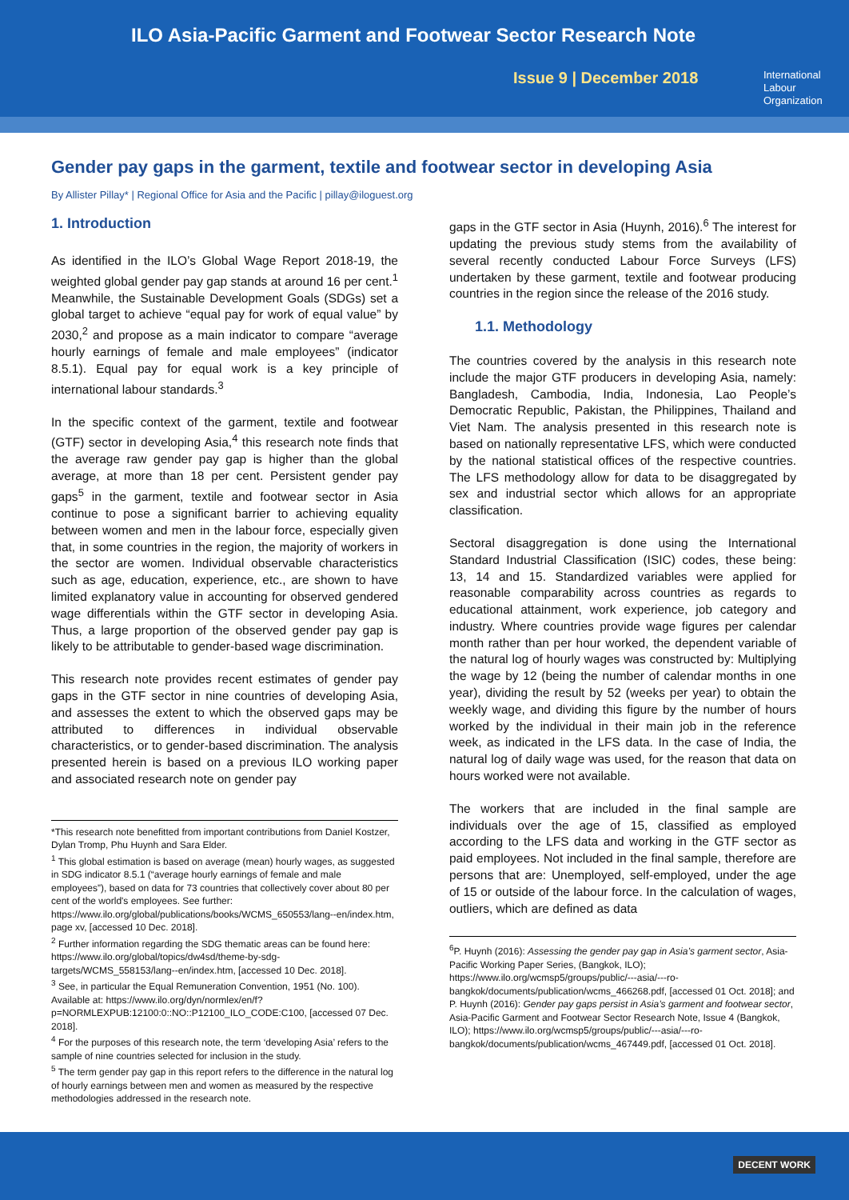ILO Asia-Pacific Garment and Footwear Sector Research Note
Issue 9 | December 2018
International
Labour
Organization
Gender pay gaps in the garment, textile and footwear sector in developing Asia
By Allister Pillay* | Regional Office for Asia and the Pacific | pillay@iloguest.org
1. Introduction
As identified in the ILO’s Global Wage Report 2018-19, the weighted global gender pay gap stands at around 16 per cent.<sup>1</sup> Meanwhile, the Sustainable Development Goals (SDGs) set a global target to achieve “equal pay for work of equal value” by 2030,<sup>2</sup> and propose as a main indicator to compare “average hourly earnings of female and male employees” (indicator 8.5.1). Equal pay for equal work is a key principle of international labour standards.<sup>3</sup>
In the specific context of the garment, textile and footwear (GTF) sector in developing Asia,<sup>4</sup> this research note finds that the average raw gender pay gap is higher than the global average, at more than 18 per cent. Persistent gender pay gaps<sup>5</sup> in the garment, textile and footwear sector in Asia continue to pose a significant barrier to achieving equality between women and men in the labour force, especially given that, in some countries in the region, the majority of workers in the sector are women. Individual observable characteristics such as age, education, experience, etc., are shown to have limited explanatory value in accounting for observed gendered wage differentials within the GTF sector in developing Asia. Thus, a large proportion of the observed gender pay gap is likely to be attributable to gender-based wage discrimination.
This research note provides recent estimates of gender pay gaps in the GTF sector in nine countries of developing Asia, and assesses the extent to which the observed gaps may be attributed to differences in individual observable characteristics, or to gender-based discrimination. The analysis presented herein is based on a previous ILO working paper and associated research note on gender pay
*This research note benefitted from important contributions from Daniel Kostzer, Dylan Tromp, Phu Huynh and Sara Elder.
<sup>1</sup> This global estimation is based on average (mean) hourly wages, as suggested in SDG indicator 8.5.1 (“average hourly earnings of female and male employees”), based on data for 73 countries that collectively cover about 80 per cent of the world's employees. See further: https://www.ilo.org/global/publications/books/WCMS_650553/lang--en/index.htm, page xv, [accessed 10 Dec. 2018].
<sup>2</sup> Further information regarding the SDG thematic areas can be found here: https://www.ilo.org/global/topics/dw4sd/theme-by-sdg-targets/WCMS_558153/lang--en/index.htm, [accessed 10 Dec. 2018].
<sup>3</sup> See, in particular the Equal Remuneration Convention, 1951 (No. 100). Available at: https://www.ilo.org/dyn/normlex/en/f?p=NORMLEXPUB:12100:0::NO::P12100_ILO_CODE:C100, [accessed 07 Dec. 2018].
<sup>4</sup> For the purposes of this research note, the term ‘developing Asia’ refers to the sample of nine countries selected for inclusion in the study.
<sup>5</sup> The term gender pay gap in this report refers to the difference in the natural log of hourly earnings between men and women as measured by the respective methodologies addressed in the research note.
gaps in the GTF sector in Asia (Huynh, 2016).<sup>6</sup> The interest for updating the previous study stems from the availability of several recently conducted Labour Force Surveys (LFS) undertaken by these garment, textile and footwear producing countries in the region since the release of the 2016 study.
1.1. Methodology
The countries covered by the analysis in this research note include the major GTF producers in developing Asia, namely: Bangladesh, Cambodia, India, Indonesia, Lao People’s Democratic Republic, Pakistan, the Philippines, Thailand and Viet Nam. The analysis presented in this research note is based on nationally representative LFS, which were conducted by the national statistical offices of the respective countries. The LFS methodology allow for data to be disaggregated by sex and industrial sector which allows for an appropriate classification.
Sectoral disaggregation is done using the International Standard Industrial Classification (ISIC) codes, these being: 13, 14 and 15. Standardized variables were applied for reasonable comparability across countries as regards to educational attainment, work experience, job category and industry. Where countries provide wage figures per calendar month rather than per hour worked, the dependent variable of the natural log of hourly wages was constructed by: Multiplying the wage by 12 (being the number of calendar months in one year), dividing the result by 52 (weeks per year) to obtain the weekly wage, and dividing this figure by the number of hours worked by the individual in their main job in the reference week, as indicated in the LFS data. In the case of India, the natural log of daily wage was used, for the reason that data on hours worked were not available.
The workers that are included in the final sample are individuals over the age of 15, classified as employed according to the LFS data and working in the GTF sector as paid employees. Not included in the final sample, therefore are persons that are: Unemployed, self-employed, under the age of 15 or outside of the labour force. In the calculation of wages, outliers, which are defined as data
<sup>6</sup> P. Huynh (2016): Assessing the gender pay gap in Asia’s garment sector, Asia-Pacific Working Paper Series, (Bangkok, ILO); https://www.ilo.org/wcmsp5/groups/public/---asia/---ro-bangkok/documents/publication/wcms_466268.pdf, [accessed 01 Oct. 2018]; and P. Huynh (2016): Gender pay gaps persist in Asia’s garment and footwear sector, Asia-Pacific Garment and Footwear Sector Research Note, Issue 4 (Bangkok, ILO); https://www.ilo.org/wcmsp5/groups/public/---asia/---ro-bangkok/documents/publication/wcms_467449.pdf, [accessed 01 Oct. 2018].
DECENT WORK